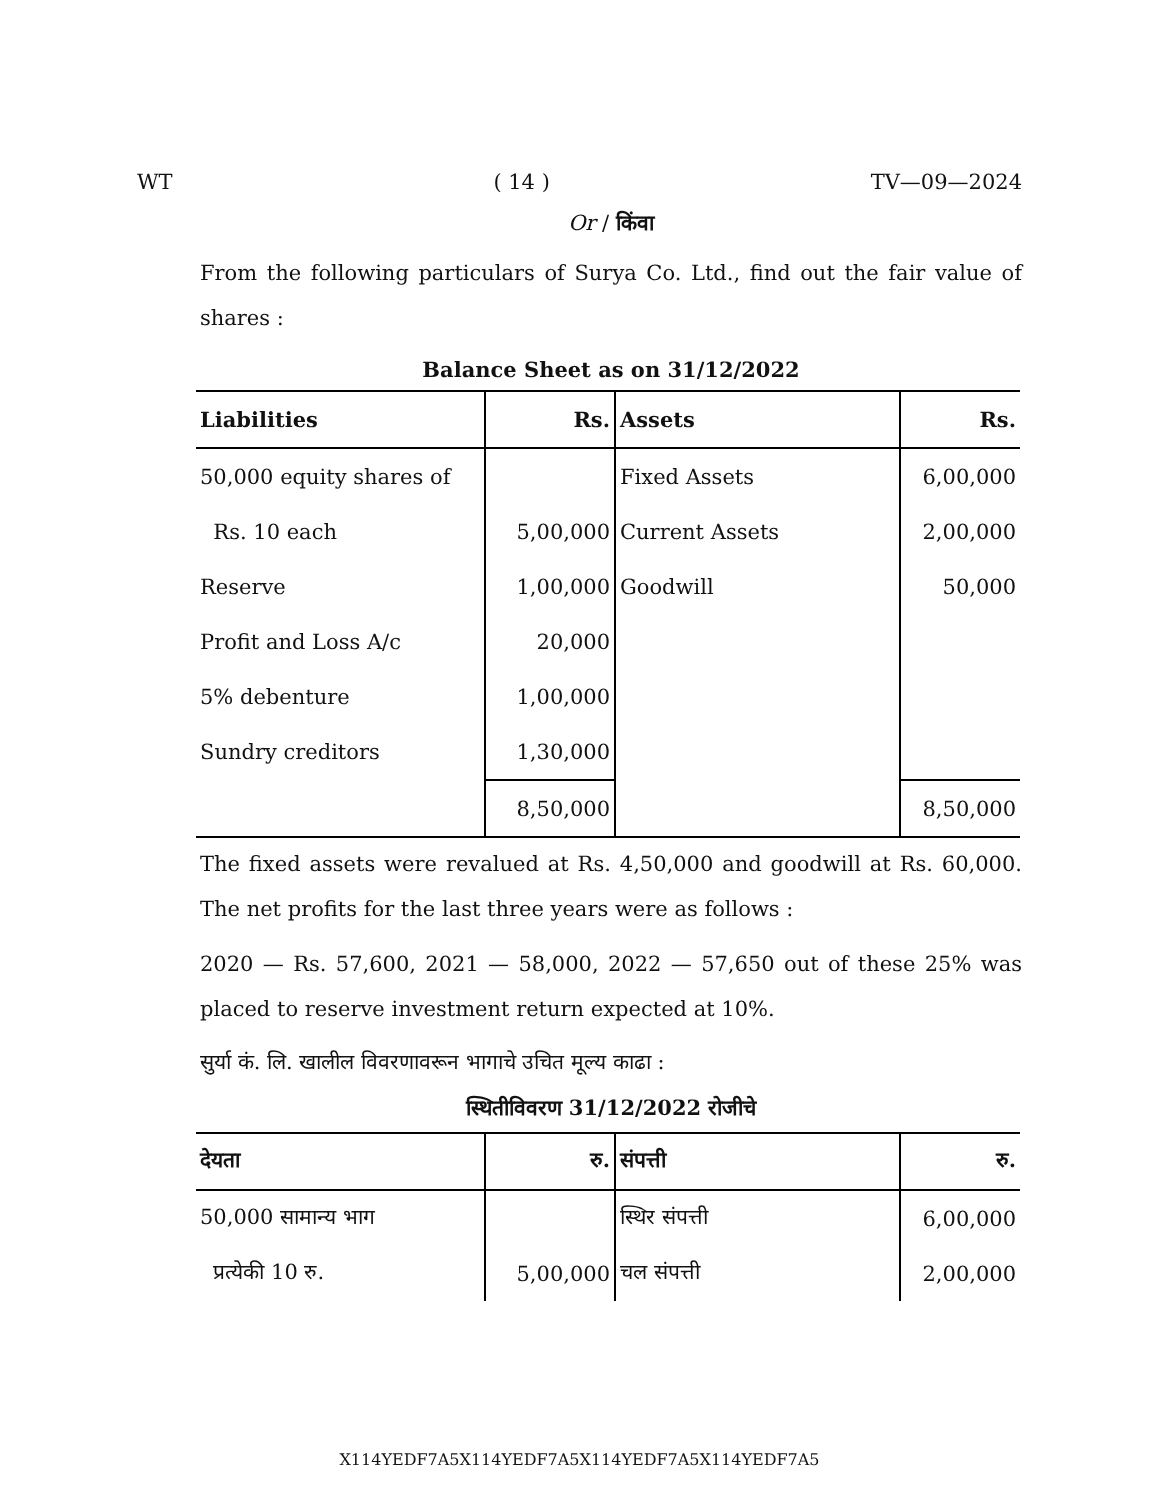WT ( 14 ) TV—09—2024
Or / किंवा
From the following particulars of Surya Co. Ltd., find out the fair value of shares :
Balance Sheet as on 31/12/2022
| Liabilities | Rs. | Assets | Rs. |
| --- | --- | --- | --- |
| 50,000 equity shares of | | Fixed Assets | 6,00,000 |
| Rs. 10 each | 5,00,000 | Current Assets | 2,00,000 |
| Reserve | 1,00,000 | Goodwill | 50,000 |
| Profit and Loss A/c | 20,000 | | |
| 5% debenture | 1,00,000 | | |
| Sundry creditors | 1,30,000 | | |
| | 8,50,000 | | 8,50,000 |
The fixed assets were revalued at Rs. 4,50,000 and goodwill at Rs. 60,000. The net profits for the last three years were as follows :
2020 — Rs. 57,600, 2021 — 58,000, 2022 — 57,650 out of these 25% was placed to reserve investment return expected at 10%.
सुर्या कं. लि. खालील विवरणावरून भागाचे उचित मूल्य काढा :
स्थितीविवरण 31/12/2022 रोजीचे
| देयता | रु. | संपत्ती | रु. |
| --- | --- | --- | --- |
| 50,000 सामान्य भाग | | स्थिर संपत्ती | 6,00,000 |
| प्रत्येकी 10 रु. | 5,00,000 | चल संपत्ती | 2,00,000 |
X114YEDF7A5X114YEDF7A5X114YEDF7A5X114YEDF7A5